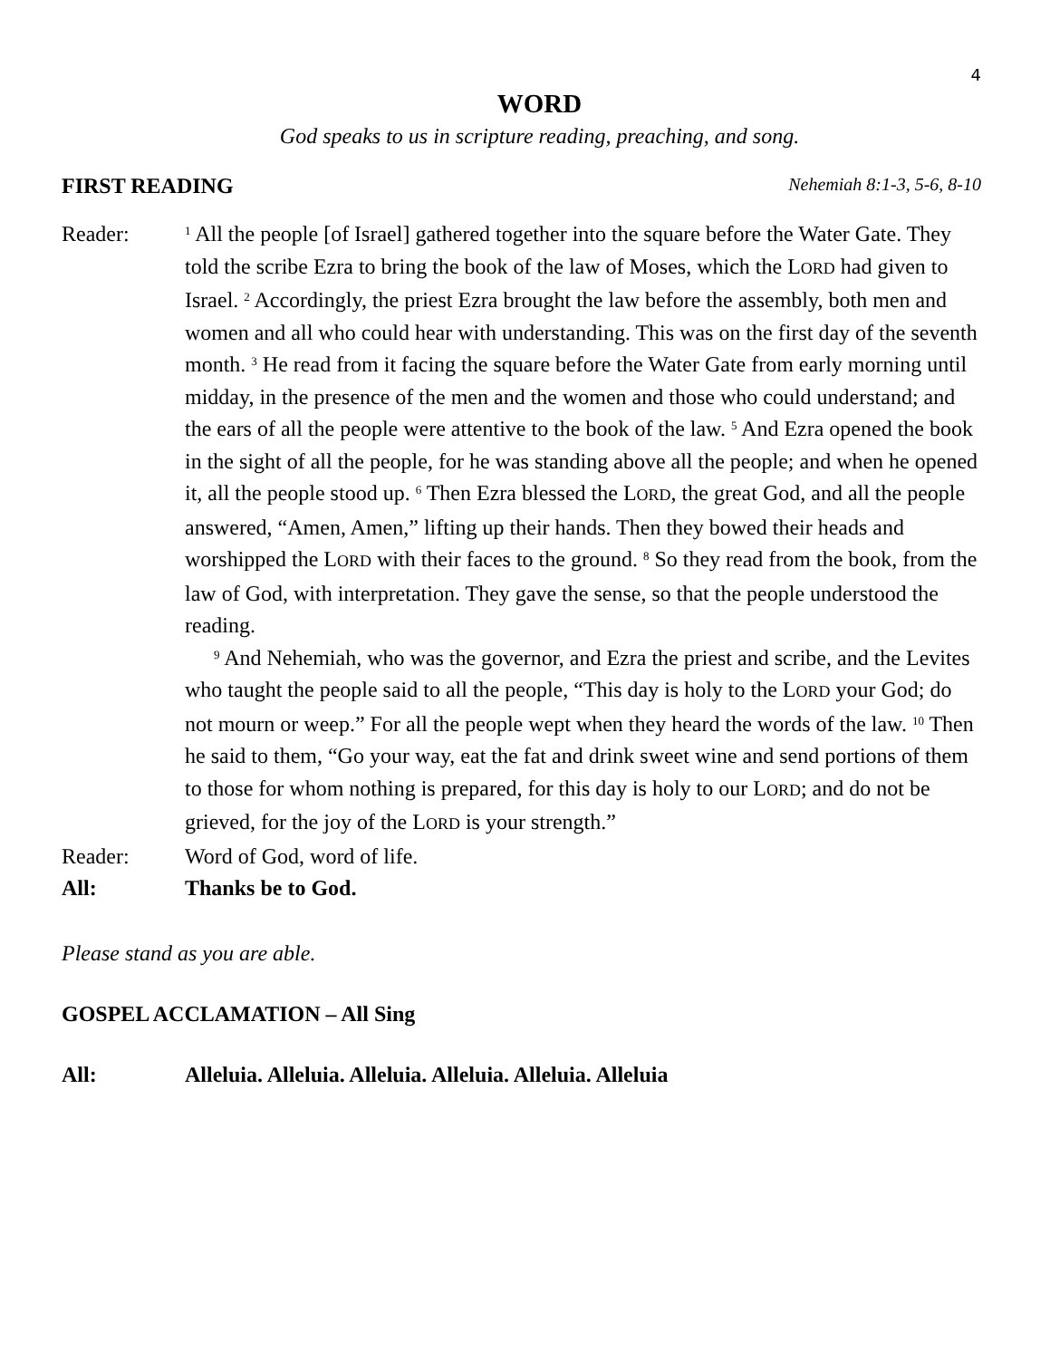4
WORD
God speaks to us in scripture reading, preaching, and song.
FIRST READING Nehemiah 8:1-3, 5-6, 8-10
Reader:
<sup>1</sup> All the people [of Israel] gathered together into the square before the Water Gate. They told the scribe Ezra to bring the book of the law of Moses, which the LORD had given to Israel. <sup>2</sup> Accordingly, the priest Ezra brought the law before the assembly, both men and women and all who could hear with understanding. This was on the first day of the seventh month. <sup>3</sup> He read from it facing the square before the Water Gate from early morning until midday, in the presence of the men and the women and those who could understand; and the ears of all the people were attentive to the book of the law. <sup>5</sup> And Ezra opened the book in the sight of all the people, for he was standing above all the people; and when he opened it, all the people stood up. <sup>6</sup> Then Ezra blessed the LORD, the great God, and all the people answered, “Amen, Amen,” lifting up their hands. Then they bowed their heads and worshipped the LORD with their faces to the ground. <sup>8</sup> So they read from the book, from the law of God, with interpretation. They gave the sense, so that the people understood the reading.
<sup>9</sup> And Nehemiah, who was the governor, and Ezra the priest and scribe, and the Levites who taught the people said to all the people, “This day is holy to the LORD your God; do not mourn or weep.” For all the people wept when they heard the words of the law. <sup>10</sup> Then he said to them, “Go your way, eat the fat and drink sweet wine and send portions of them to those for whom nothing is prepared, for this day is holy to our LORD; and do not be grieved, for the joy of the LORD is your strength.”
Reader: Word of God, word of life.
All: Thanks be to God.
Please stand as you are able.
GOSPEL ACCLAMATION – All Sing
All: Alleluia. Alleluia. Alleluia. Alleluia. Alleluia. Alleluia